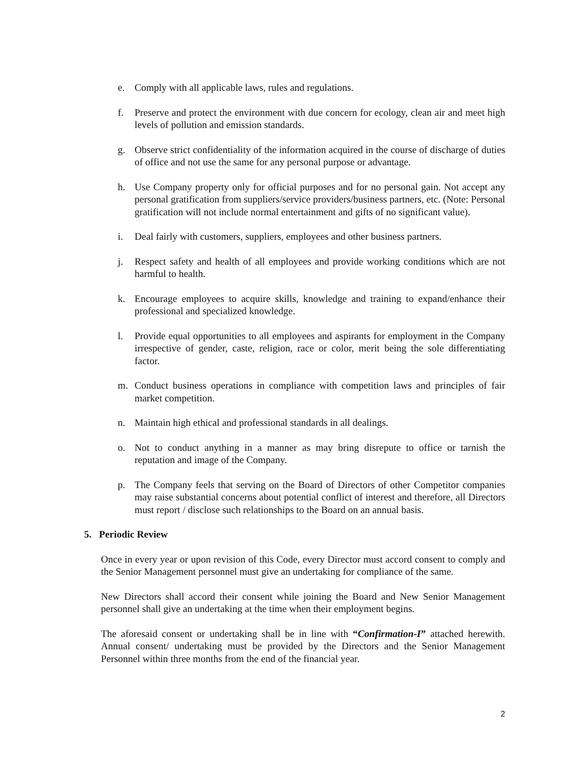e. Comply with all applicable laws, rules and regulations.
f. Preserve and protect the environment with due concern for ecology, clean air and meet high levels of pollution and emission standards.
g. Observe strict confidentiality of the information acquired in the course of discharge of duties of office and not use the same for any personal purpose or advantage.
h. Use Company property only for official purposes and for no personal gain. Not accept any personal gratification from suppliers/service providers/business partners, etc. (Note: Personal gratification will not include normal entertainment and gifts of no significant value).
i. Deal fairly with customers, suppliers, employees and other business partners.
j. Respect safety and health of all employees and provide working conditions which are not harmful to health.
k. Encourage employees to acquire skills, knowledge and training to expand/enhance their professional and specialized knowledge.
l. Provide equal opportunities to all employees and aspirants for employment in the Company irrespective of gender, caste, religion, race or color, merit being the sole differentiating factor.
m. Conduct business operations in compliance with competition laws and principles of fair market competition.
n. Maintain high ethical and professional standards in all dealings.
o. Not to conduct anything in a manner as may bring disrepute to office or tarnish the reputation and image of the Company.
p. The Company feels that serving on the Board of Directors of other Competitor companies may raise substantial concerns about potential conflict of interest and therefore, all Directors must report / disclose such relationships to the Board on an annual basis.
5. Periodic Review
Once in every year or upon revision of this Code, every Director must accord consent to comply and the Senior Management personnel must give an undertaking for compliance of the same.
New Directors shall accord their consent while joining the Board and New Senior Management personnel shall give an undertaking at the time when their employment begins.
The aforesaid consent or undertaking shall be in line with “Confirmation-I” attached herewith. Annual consent/ undertaking must be provided by the Directors and the Senior Management Personnel within three months from the end of the financial year.
2